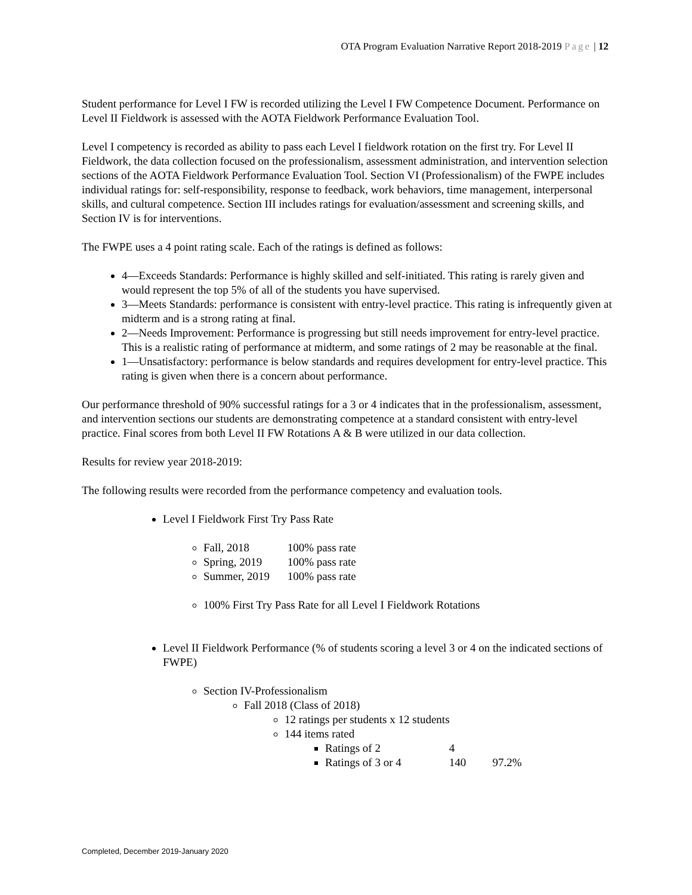OTA Program Evaluation Narrative Report 2018-2019 Page | 12
Student performance for Level I FW is recorded utilizing the Level I FW Competence Document. Performance on Level II Fieldwork is assessed with the AOTA Fieldwork Performance Evaluation Tool.
Level I competency is recorded as ability to pass each Level I fieldwork rotation on the first try. For Level II Fieldwork, the data collection focused on the professionalism, assessment administration, and intervention selection sections of the AOTA Fieldwork Performance Evaluation Tool. Section VI (Professionalism) of the FWPE includes individual ratings for: self-responsibility, response to feedback, work behaviors, time management, interpersonal skills, and cultural competence. Section III includes ratings for evaluation/assessment and screening skills, and Section IV is for interventions.
The FWPE uses a 4 point rating scale. Each of the ratings is defined as follows:
4—Exceeds Standards: Performance is highly skilled and self-initiated. This rating is rarely given and would represent the top 5% of all of the students you have supervised.
3—Meets Standards: performance is consistent with entry-level practice. This rating is infrequently given at midterm and is a strong rating at final.
2—Needs Improvement: Performance is progressing but still needs improvement for entry-level practice. This is a realistic rating of performance at midterm, and some ratings of 2 may be reasonable at the final.
1—Unsatisfactory: performance is below standards and requires development for entry-level practice. This rating is given when there is a concern about performance.
Our performance threshold of 90% successful ratings for a 3 or 4 indicates that in the professionalism, assessment, and intervention sections our students are demonstrating competence at a standard consistent with entry-level practice. Final scores from both Level II FW Rotations A & B were utilized in our data collection.
Results for review year 2018-2019:
The following results were recorded from the performance competency and evaluation tools.
Level I Fieldwork First Try Pass Rate
Fall, 2018 100% pass rate
Spring, 2019 100% pass rate
Summer, 2019 100% pass rate
100% First Try Pass Rate for all Level I Fieldwork Rotations
Level II Fieldwork Performance (% of students scoring a level 3 or 4 on the indicated sections of FWPE)
Section IV-Professionalism
Fall 2018 (Class of 2018)
12 ratings per students x 12 students
144 items rated
Ratings of 2 4
Ratings of 3 or 4 140 97.2%
Completed, December 2019-January 2020